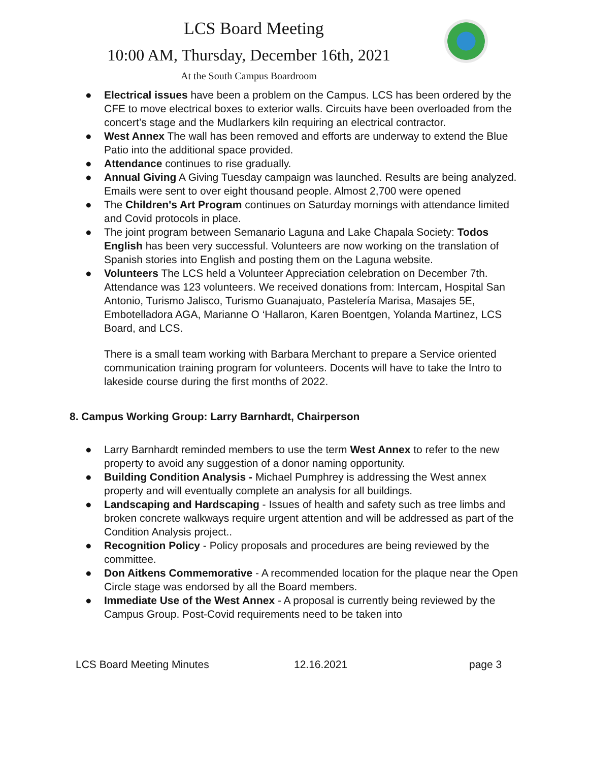LCS Board Meeting
10:00 AM, Thursday, December 16th, 2021
At the South Campus Boardroom
● Electrical issues have been a problem on the Campus. LCS has been ordered by the CFE to move electrical boxes to exterior walls. Circuits have been overloaded from the concert’s stage and the Mudlarkers kiln requiring an electrical contractor.
● West Annex The wall has been removed and efforts are underway to extend the Blue Patio into the additional space provided.
● Attendance continues to rise gradually.
● Annual Giving A Giving Tuesday campaign was launched. Results are being analyzed. Emails were sent to over eight thousand people. Almost 2,700 were opened
● The Children's Art Program continues on Saturday mornings with attendance limited and Covid protocols in place.
● The joint program between Semanario Laguna and Lake Chapala Society: Todos English has been very successful. Volunteers are now working on the translation of Spanish stories into English and posting them on the Laguna website.
● Volunteers The LCS held a Volunteer Appreciation celebration on December 7th. Attendance was 123 volunteers. We received donations from: Intercam, Hospital San Antonio, Turismo Jalisco, Turismo Guanajuato, Pastelería Marisa, Masajes 5E, Embotelladora AGA, Marianne O ‘Hallaron, Karen Boentgen, Yolanda Martinez, LCS Board, and LCS.
There is a small team working with Barbara Merchant to prepare a Service oriented communication training program for volunteers. Docents will have to take the Intro to lakeside course during the first months of 2022.
8. Campus Working Group: Larry Barnhardt, Chairperson
● Larry Barnhardt reminded members to use the term West Annex to refer to the new property to avoid any suggestion of a donor naming opportunity.
● Building Condition Analysis - Michael Pumphrey is addressing the West annex property and will eventually complete an analysis for all buildings.
● Landscaping and Hardscaping - Issues of health and safety such as tree limbs and broken concrete walkways require urgent attention and will be addressed as part of the Condition Analysis project..
● Recognition Policy - Policy proposals and procedures are being reviewed by the committee.
● Don Aitkens Commemorative - A recommended location for the plaque near the Open Circle stage was endorsed by all the Board members.
● Immediate Use of the West Annex - A proposal is currently being reviewed by the Campus Group. Post-Covid requirements need to be taken into
LCS Board Meeting Minutes 12.16.2021 page 3